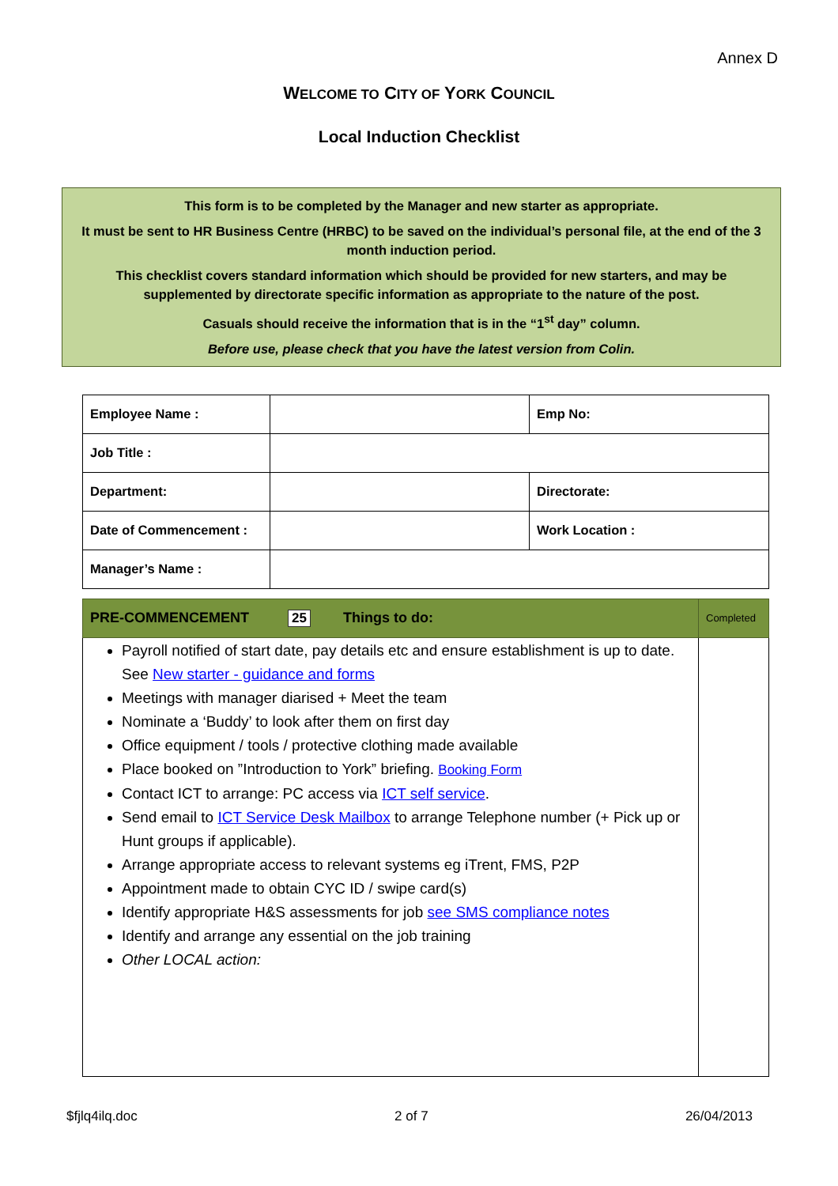Annex D
WELCOME TO CITY OF YORK COUNCIL
Local Induction Checklist
This form is to be completed by the Manager and new starter as appropriate.
It must be sent to HR Business Centre (HRBC) to be saved on the individual’s personal file, at the end of the 3 month induction period.
This checklist covers standard information which should be provided for new starters, and may be supplemented by directorate specific information as appropriate to the nature of the post.
Casuals should receive the information that is in the “1<sup>st</sup> day” column.
Before use, please check that you have the latest version from Colin.
| Employee Name : | | Emp No: |
| Job Title : | | |
| Department: | | Directorate: |
| Date of Commencement : | | Work Location : |
| Manager’s Name : | | |
| PRE-COMMENCEMENT 25 Things to do: | Completed |
| --- | --- |
| Payroll notified of start date, pay details etc and ensure establishment is up to date. See New starter - guidance and forms Meetings with manager diarised + Meet the team Nominate a ‘Buddy’ to look after them on first day Office equipment / tools / protective clothing made available Place booked on ”Introduction to York” briefing. Booking Form Contact ICT to arrange: PC access via ICT self service . Send email to ICT Service Desk Mailbox to arrange Telephone number (+ Pick up or Hunt groups if applicable). Arrange appropriate access to relevant systems eg iTrent, FMS, P2P Appointment made to obtain CYC ID / swipe card(s) Identify appropriate H&S assessments for job see SMS compliance notes Identify and arrange any essential on the job training Other LOCAL action: | |
$fjlq4ilq.doc 2 of 7 26/04/2013